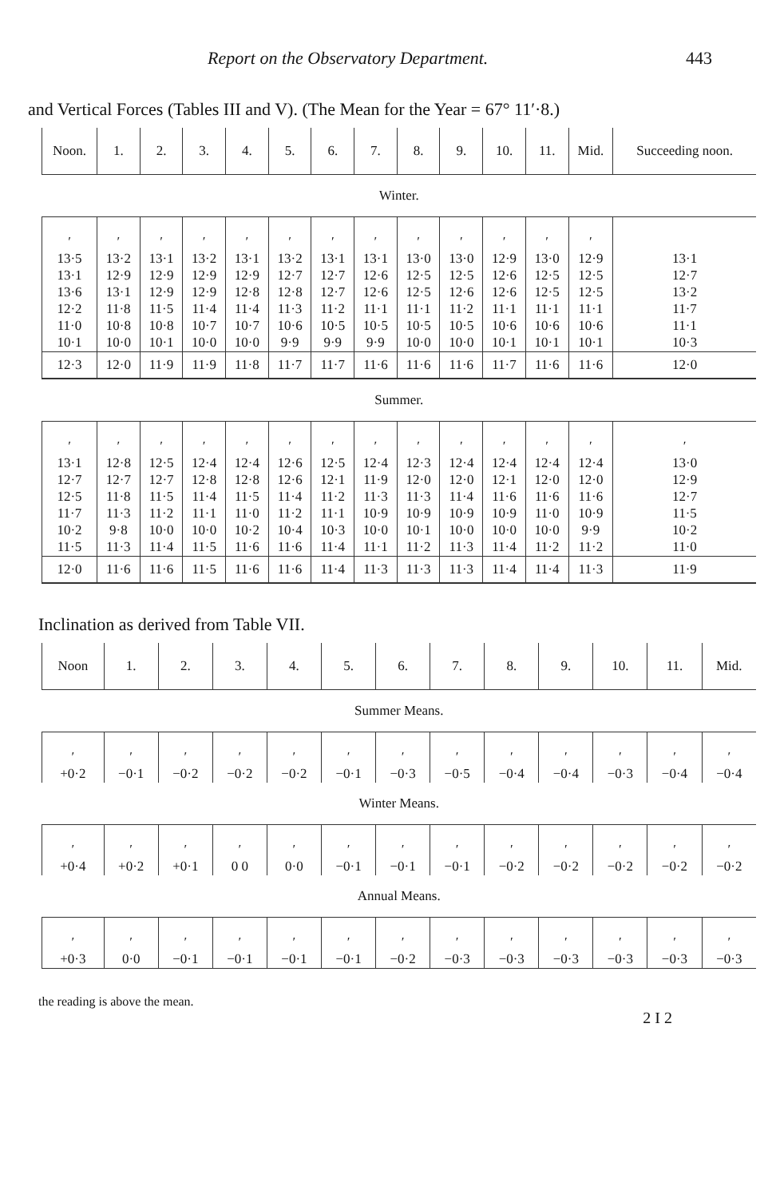Report on the Observatory Department. 443
and Vertical Forces (Tables III and V). (The Mean for the Year = 67° 11′·8.)
| Noon. | 1. | 2. | 3. | 4. | 5. | 6. | 7. | 8. | 9. | 10. | 11. | Mid. | Succeeding noon. |
| --- | --- | --- | --- | --- | --- | --- | --- | --- | --- | --- | --- | --- | --- |
| Winter. | | | | | | | | | | | | | |
| ′ 13·5 13·1 13·6 12·2 11·0 10·1 | ′ 13·2 12·9 13·1 11·8 10·8 10·0 | ′ 13·1 12·9 12·9 11·5 10·8 10·1 | ′ 13·2 12·9 12·9 11·4 10·7 10·0 | ′ 13·1 12·9 12·8 11·4 10·7 10·0 | ′ 13·2 12·7 12·8 11·3 10·6 9·9 | ′ 13·1 12·7 12·7 11·2 10·5 9·9 | ′ 13·1 12·6 12·6 11·1 10·5 9·9 | ′ 13·0 12·5 12·5 11·1 10·5 10·0 | ′ 13·0 12·5 12·6 11·2 10·5 10·0 | ′ 12·9 12·6 12·6 11·1 10·6 10·1 | ′ 13·0 12·5 12·5 11·1 10·6 10·1 | ′ 12·9 12·5 12·5 11·1 10·6 10·1 | 13·1 12·7 13·2 11·7 11·1 10·3 |
| 12·3 | 12·0 | 11·9 | 11·9 | 11·8 | 11·7 | 11·7 | 11·6 | 11·6 | 11·6 | 11·7 | 11·6 | 11·6 | 12·0 |
| Summer. | | | | | | | | | | | | | |
| ′ 13·1 12·7 12·5 11·7 10·2 11·5 | ′ 12·8 12·7 11·8 11·3 9·8 11·3 | ′ 12·5 12·7 11·5 11·2 10·0 11·4 | ′ 12·4 12·8 11·4 11·1 10·0 11·5 | ′ 12·4 12·8 11·5 11·0 10·2 11·6 | ′ 12·6 12·6 11·4 11·2 10·4 11·6 | ′ 12·5 12·1 11·2 11·1 10·3 11·4 | ′ 12·4 11·9 11·3 10·9 10·0 11·1 | ′ 12·3 12·0 11·3 10·9 10·1 11·2 | ′ 12·4 12·0 11·4 10·9 10·0 11·3 | ′ 12·4 12·1 11·6 10·9 10·0 11·4 | ′ 12·4 12·0 11·6 11·0 10·0 11·2 | ′ 12·4 12·0 11·6 10·9 9·9 11·2 | ′ 13·0 12·9 12·7 11·5 10·2 11·0 |
| 12·0 | 11·6 | 11·6 | 11·5 | 11·6 | 11·6 | 11·4 | 11·3 | 11·3 | 11·3 | 11·4 | 11·4 | 11·3 | 11·9 |
Inclination as derived from Table VII.
| Noon | 1. | 2. | 3. | 4. | 5. | 6. | 7. | 8. | 9. | 10. | 11. | Mid. |
| --- | --- | --- | --- | --- | --- | --- | --- | --- | --- | --- | --- | --- |
| Summer Means. | | | | | | | | | | | | |
| ′ +0·2 | ′ −0·1 | ′ −0·2 | ′ −0·2 | ′ −0·2 | ′ −0·1 | ′ −0·3 | ′ −0·5 | ′ −0·4 | ′ −0·4 | ′ −0·3 | ′ −0·4 | ′ −0·4 |
| Winter Means. | | | | | | | | | | | | |
| ′ +0·4 | ′ +0·2 | ′ +0·1 | ′ 0 0 | ′ 0·0 | ′ −0·1 | ′ −0·1 | ′ −0·1 | ′ −0·2 | ′ −0·2 | ′ −0·2 | ′ −0·2 | ′ −0·2 |
| Annual Means. | | | | | | | | | | | | |
| ′ +0·3 | ′ 0·0 | ′ −0·1 | ′ −0·1 | ′ −0·1 | ′ −0·1 | ′ −0·2 | ′ −0·3 | ′ −0·3 | ′ −0·3 | ′ −0·3 | ′ −0·3 | ′ −0·3 |
the reading is above the mean.
2 I 2